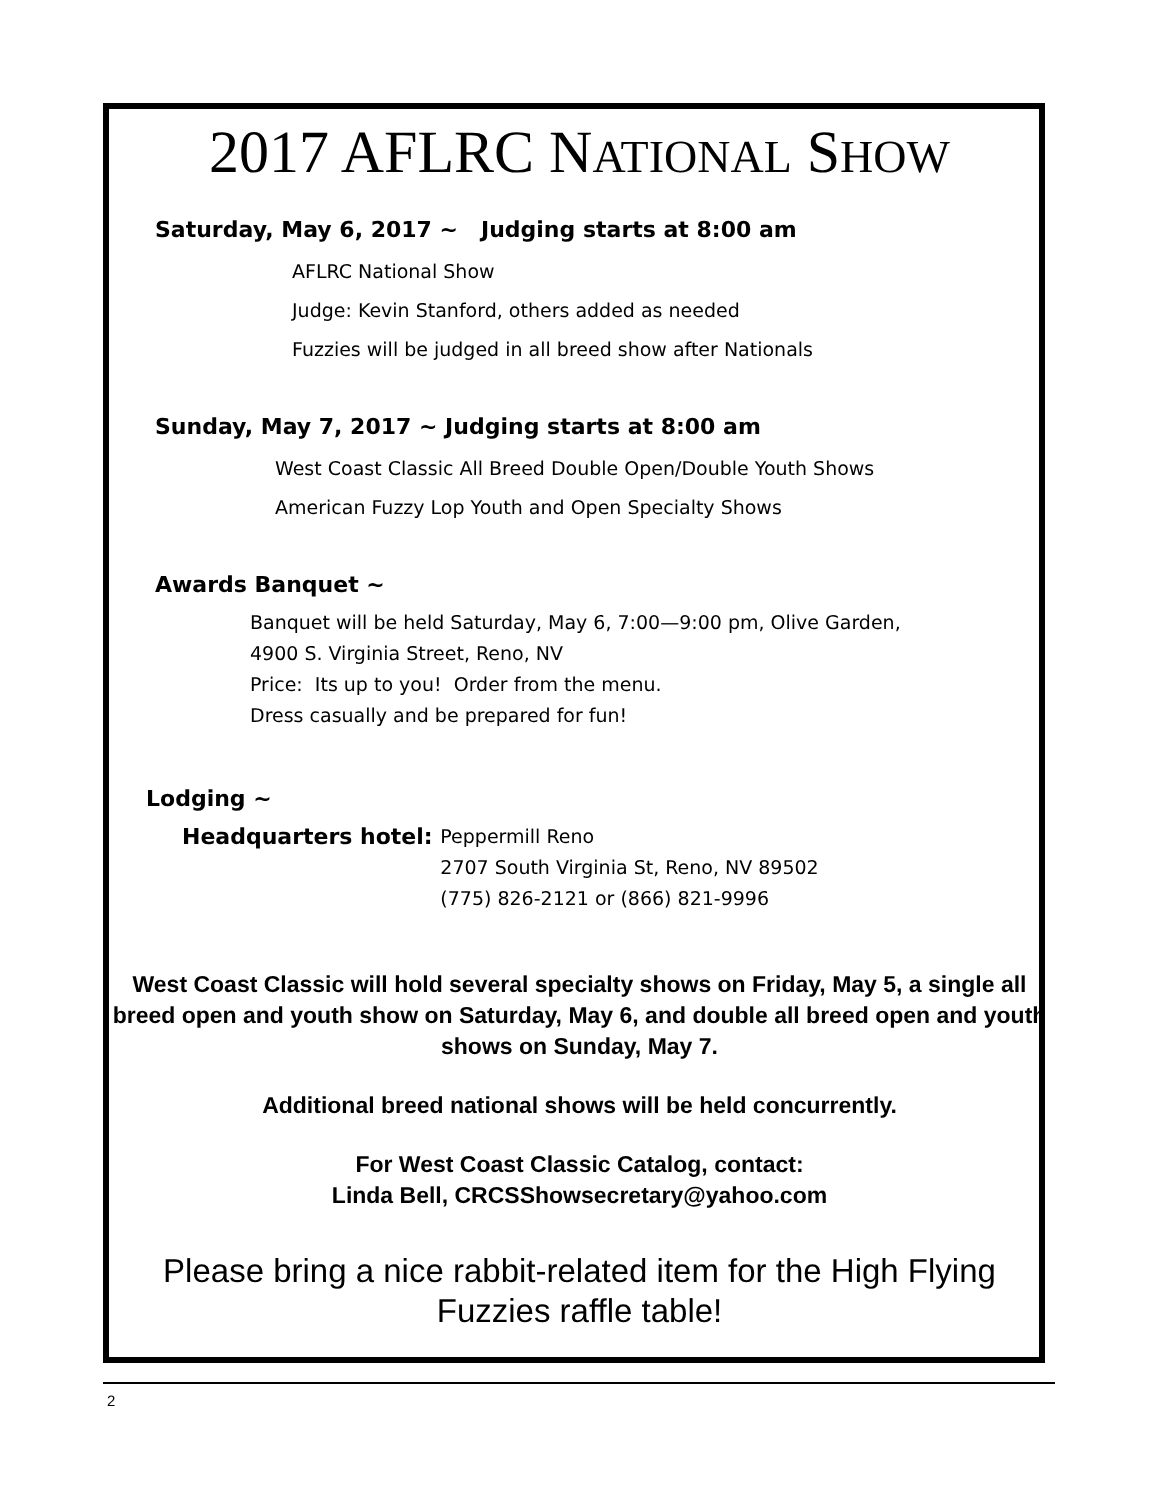2017 AFLRC NATIONAL SHOW
Saturday, May 6, 2017 ~ Judging starts at 8:00 am
AFLRC National Show
Judge: Kevin Stanford, others added as needed
Fuzzies will be judged in all breed show after Nationals
Sunday, May 7, 2017 ~ Judging starts at 8:00 am
West Coast Classic All Breed Double Open/Double Youth Shows
American Fuzzy Lop Youth and Open Specialty Shows
Awards Banquet ~
Banquet will be held Saturday, May 6, 7:00—9:00 pm, Olive Garden,
4900 S. Virginia Street, Reno, NV
Price: Its up to you! Order from the menu.
Dress casually and be prepared for fun!
Lodging ~
Headquarters hotel:
Peppermill Reno
2707 South Virginia St, Reno, NV 89502
(775) 826-2121 or (866) 821-9996
West Coast Classic will hold several specialty shows on Friday, May 5, a single all breed open and youth show on Saturday, May 6, and double all breed open and youth shows on Sunday, May 7.
Additional breed national shows will be held concurrently.
For West Coast Classic Catalog, contact:
Linda Bell, CRCSShowsecretary@yahoo.com
Please bring a nice rabbit-related item for the High Flying Fuzzies raffle table!
2